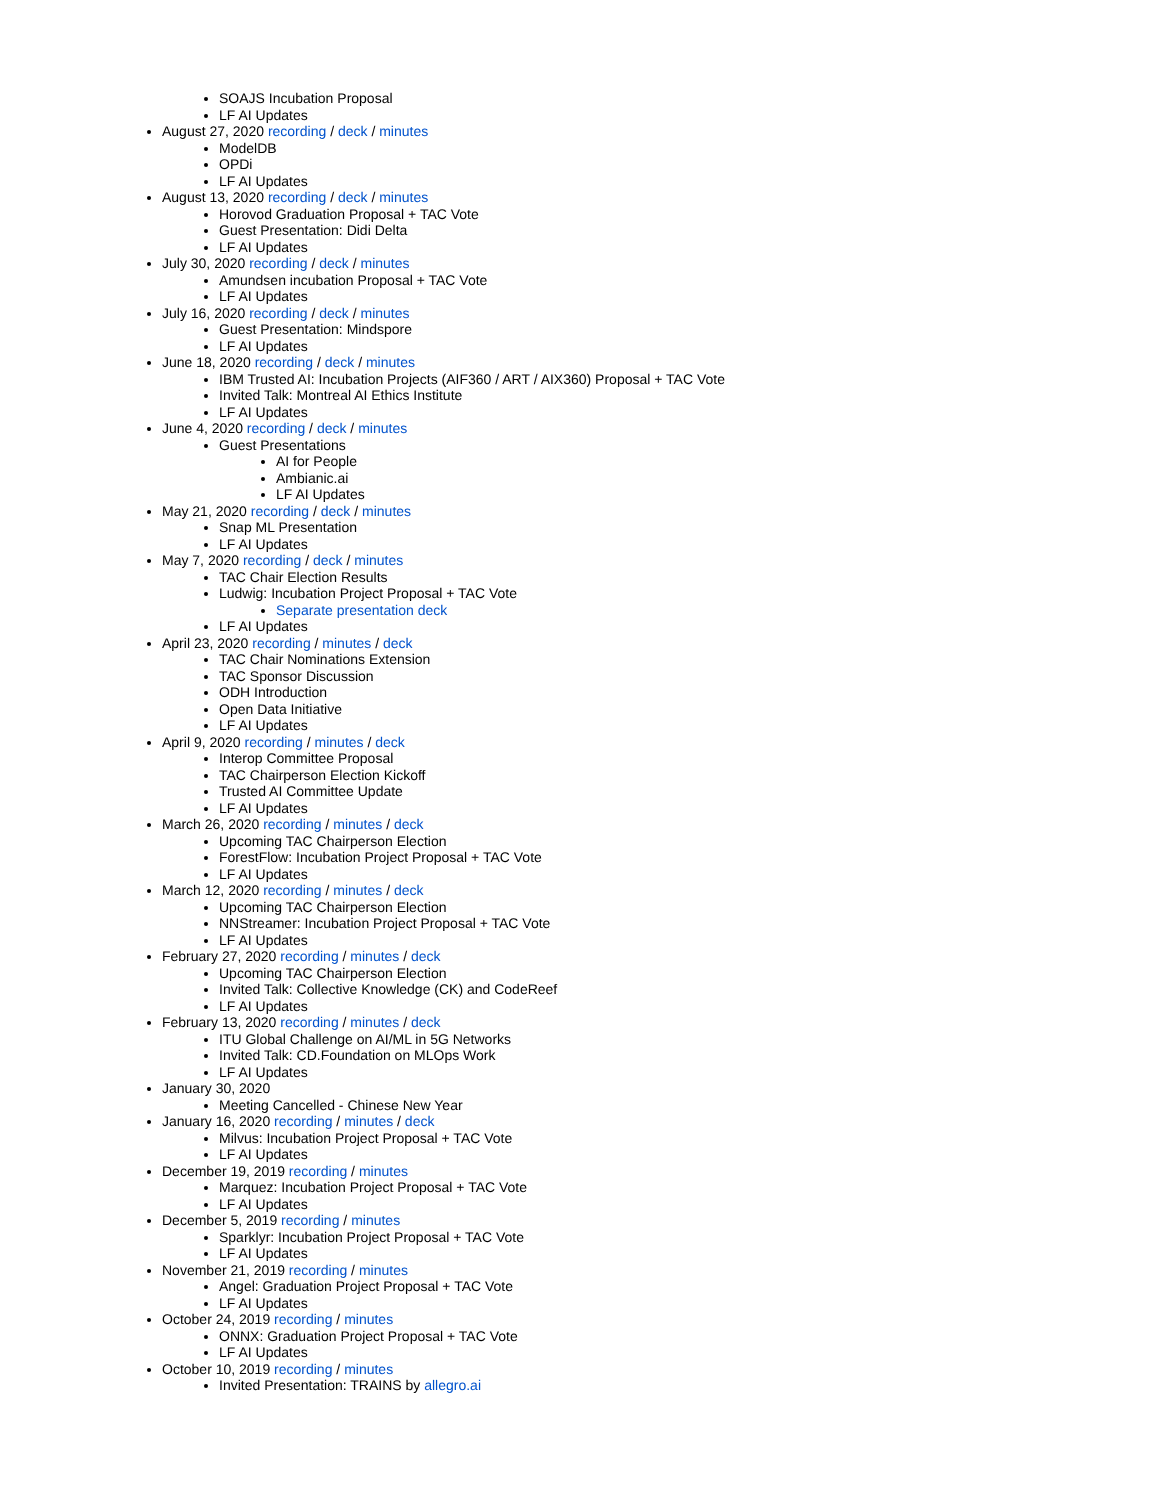SOAJS Incubation Proposal
LF AI Updates
August 27, 2020 recording / deck / minutes
ModelDB
OPDi
LF AI Updates
August 13, 2020 recording / deck / minutes
Horovod Graduation Proposal + TAC Vote
Guest Presentation: Didi Delta
LF AI Updates
July 30, 2020 recording / deck / minutes
Amundsen incubation Proposal + TAC Vote
LF AI Updates
July 16, 2020 recording / deck / minutes
Guest Presentation: Mindspore
LF AI Updates
June 18, 2020 recording / deck / minutes
IBM Trusted AI: Incubation Projects (AIF360 / ART / AIX360) Proposal + TAC Vote
Invited Talk: Montreal AI Ethics Institute
LF AI Updates
June 4, 2020 recording / deck / minutes
Guest Presentations
AI for People
Ambianic.ai
LF AI Updates
May 21, 2020 recording / deck / minutes
Snap ML Presentation
LF AI Updates
May 7, 2020 recording / deck / minutes
TAC Chair Election Results
Ludwig: Incubation Project Proposal + TAC Vote
Separate presentation deck
LF AI Updates
April 23, 2020 recording / minutes / deck
TAC Chair Nominations Extension
TAC Sponsor Discussion
ODH Introduction
Open Data Initiative
LF AI Updates
April 9, 2020 recording / minutes / deck
Interop Committee Proposal
TAC Chairperson Election Kickoff
Trusted AI Committee Update
LF AI Updates
March 26, 2020 recording / minutes / deck
Upcoming TAC Chairperson Election
ForestFlow: Incubation Project Proposal + TAC Vote
LF AI Updates
March 12, 2020 recording / minutes / deck
Upcoming TAC Chairperson Election
NNStreamer: Incubation Project Proposal + TAC Vote
LF AI Updates
February 27, 2020 recording / minutes / deck
Upcoming TAC Chairperson Election
Invited Talk: Collective Knowledge (CK) and CodeReef
LF AI Updates
February 13, 2020 recording / minutes / deck
ITU Global Challenge on AI/ML in 5G Networks
Invited Talk: CD.Foundation on MLOps Work
LF AI Updates
January 30, 2020
Meeting Cancelled - Chinese New Year
January 16, 2020 recording / minutes / deck
Milvus: Incubation Project Proposal + TAC Vote
LF AI Updates
December 19, 2019 recording / minutes
Marquez: Incubation Project Proposal + TAC Vote
LF AI Updates
December 5, 2019 recording / minutes
Sparklyr: Incubation Project Proposal + TAC Vote
LF AI Updates
November 21, 2019 recording / minutes
Angel: Graduation Project Proposal + TAC Vote
LF AI Updates
October 24, 2019 recording / minutes
ONNX: Graduation Project Proposal + TAC Vote
LF AI Updates
October 10, 2019 recording / minutes
Invited Presentation: TRAINS by allegro.ai